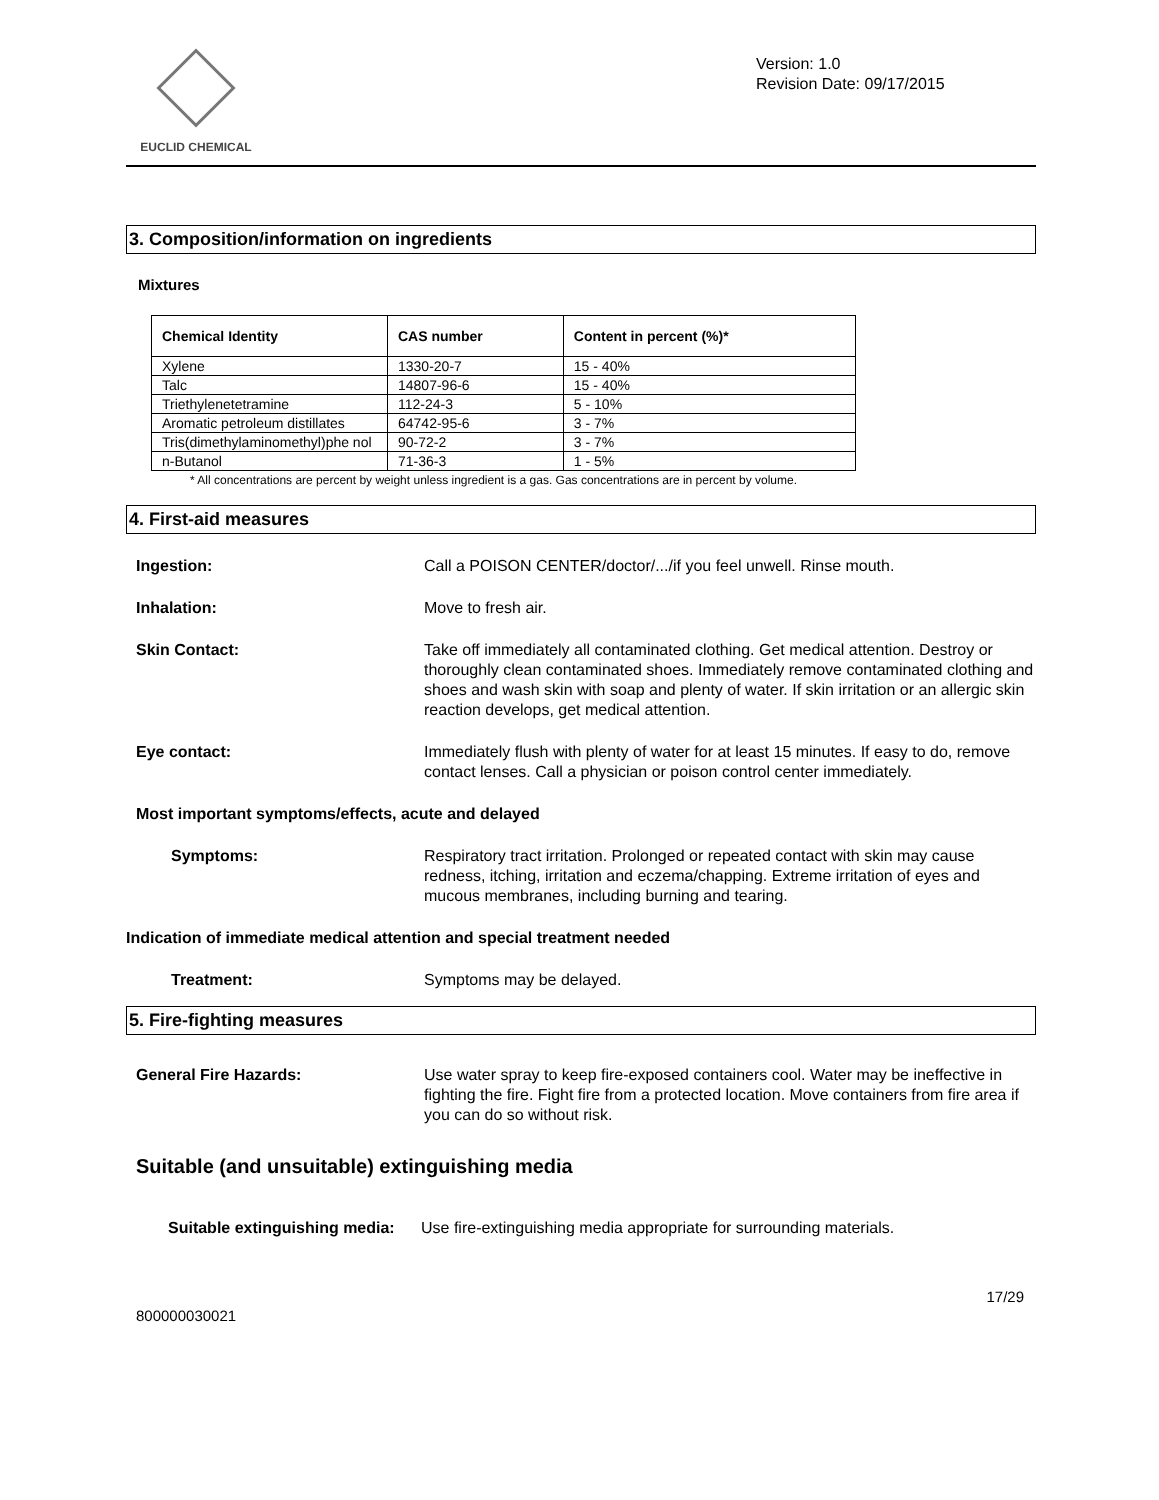EUCLID CHEMICAL
Version: 1.0
Revision Date: 09/17/2015
3. Composition/information on ingredients
Mixtures
| Chemical Identity | CAS number | Content in percent (%)* |
| --- | --- | --- |
| Xylene | 1330-20-7 | 15 - 40% |
| Talc | 14807-96-6 | 15 - 40% |
| Triethylenetetramine | 112-24-3 | 5 - 10% |
| Aromatic petroleum distillates | 64742-95-6 | 3 - 7% |
| Tris(dimethylaminomethyl)phe nol | 90-72-2 | 3 - 7% |
| n-Butanol | 71-36-3 | 1 - 5% |
* All concentrations are percent by weight unless ingredient is a gas. Gas concentrations are in percent by volume.
4. First-aid measures
Ingestion: Call a POISON CENTER/doctor/.../if you feel unwell. Rinse mouth.
Inhalation: Move to fresh air.
Skin Contact: Take off immediately all contaminated clothing. Get medical attention. Destroy or thoroughly clean contaminated shoes. Immediately remove contaminated clothing and shoes and wash skin with soap and plenty of water. If skin irritation or an allergic skin reaction develops, get medical attention.
Eye contact: Immediately flush with plenty of water for at least 15 minutes. If easy to do, remove contact lenses. Call a physician or poison control center immediately.
Most important symptoms/effects, acute and delayed
Symptoms: Respiratory tract irritation. Prolonged or repeated contact with skin may cause redness, itching, irritation and eczema/chapping. Extreme irritation of eyes and mucous membranes, including burning and tearing.
Indication of immediate medical attention and special treatment needed
Treatment: Symptoms may be delayed.
5. Fire-fighting measures
General Fire Hazards: Use water spray to keep fire-exposed containers cool. Water may be ineffective in fighting the fire. Fight fire from a protected location. Move containers from fire area if you can do so without risk.
Suitable (and unsuitable) extinguishing media
Suitable extinguishing media:
Use fire-extinguishing media appropriate for surrounding materials.
17/29
800000030021